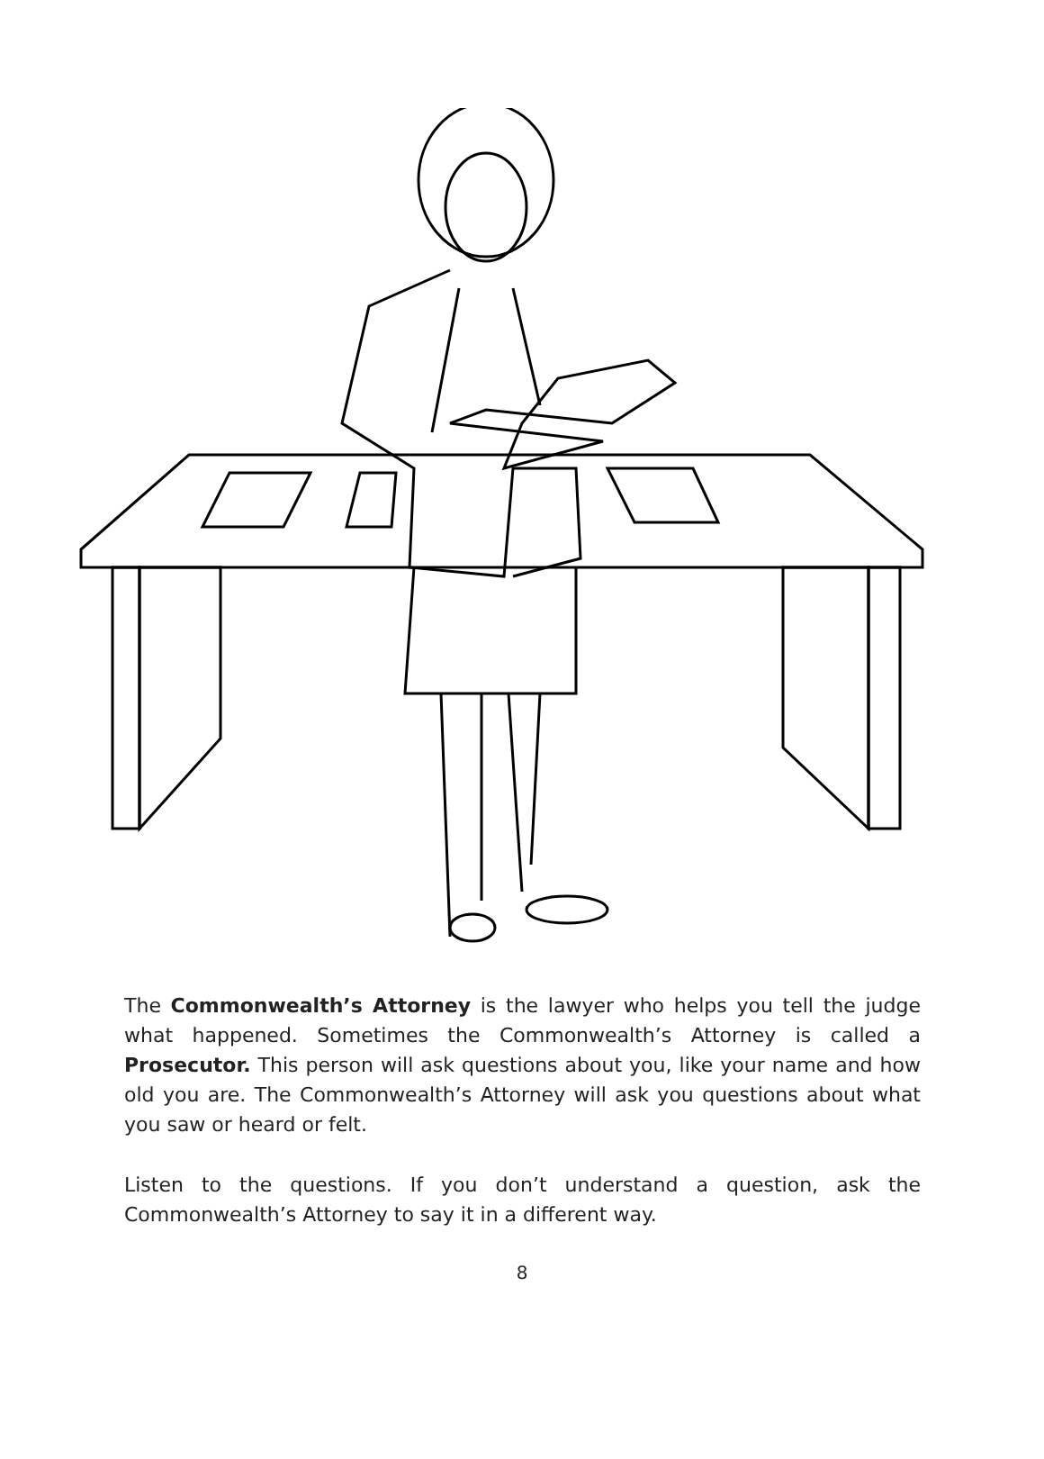The Commonwealth’s Attorney is the lawyer who helps you tell the judge what happened. Sometimes the Commonwealth’s Attorney is called a Prosecutor. This person will ask questions about you, like your name and how old you are. The Commonwealth’s Attorney will ask you questions about what you saw or heard or felt.
Listen to the questions. If you don’t understand a question, ask the Commonwealth’s Attorney to say it in a different way.
8